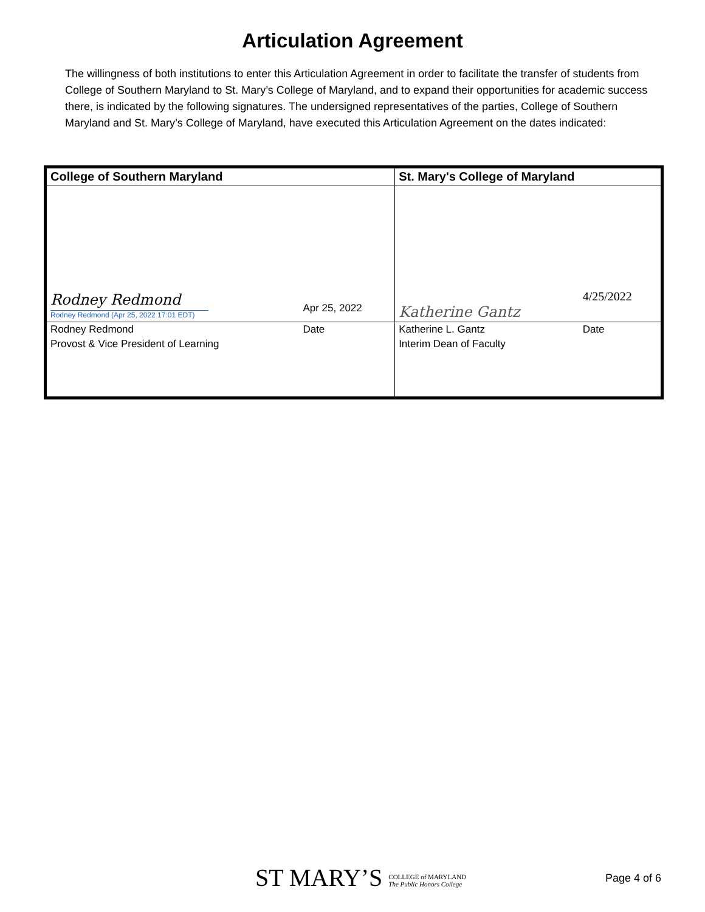Articulation Agreement
The willingness of both institutions to enter this Articulation Agreement in order to facilitate the transfer of students from College of Southern Maryland to St. Mary’s College of Maryland, and to expand their opportunities for academic success there, is indicated by the following signatures. The undersigned representatives of the parties, College of Southern Maryland and St. Mary’s College of Maryland, have executed this Articulation Agreement on the dates indicated:
| College of Southern Maryland | | St. Mary's College of Maryland | |
| --- | --- | --- | --- |
| Rodney Redmond Rodney Redmond (Apr 25, 2022 17:01 EDT) | Apr 25, 2022 | Katherine Gantz | 4/25/2022 |
| Rodney Redmond | Date | Katherine L. Gantz | Date |
| Provost & Vice President of Learning | | Interim Dean of Faculty | |
ST MARY’S COLLEGE of MARYLAND
The Public Honors College
Page 4 of 6